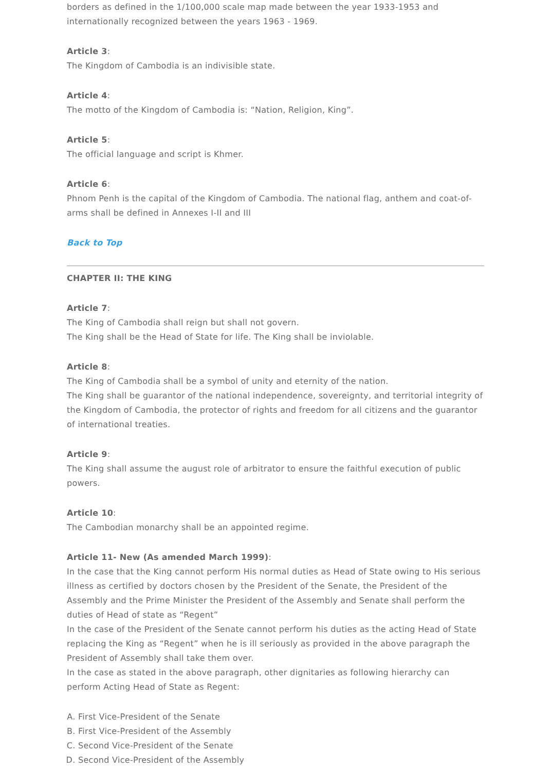borders as defined in the 1/100,000 scale map made between the year 1933-1953 and internationally recognized between the years 1963 - 1969.
Article 3:
The Kingdom of Cambodia is an indivisible state.
Article 4:
The motto of the Kingdom of Cambodia is: “Nation, Religion, King”.
Article 5:
The official language and script is Khmer.
Article 6:
Phnom Penh is the capital of the Kingdom of Cambodia. The national flag, anthem and coat-of-arms shall be defined in Annexes I-II and III
Back to Top
CHAPTER II: THE KING
Article 7:
The King of Cambodia shall reign but shall not govern.
The King shall be the Head of State for life. The King shall be inviolable.
Article 8:
The King of Cambodia shall be a symbol of unity and eternity of the nation.
The King shall be guarantor of the national independence, sovereignty, and territorial integrity of the Kingdom of Cambodia, the protector of rights and freedom for all citizens and the guarantor of international treaties.
Article 9:
The King shall assume the august role of arbitrator to ensure the faithful execution of public powers.
Article 10:
The Cambodian monarchy shall be an appointed regime.
Article 11- New (As amended March 1999):
In the case that the King cannot perform His normal duties as Head of State owing to His serious illness as certified by doctors chosen by the President of the Senate, the President of the Assembly and the Prime Minister the President of the Assembly and Senate shall perform the duties of Head of state as “Regent”
In the case of the President of the Senate cannot perform his duties as the acting Head of State replacing the King as “Regent” when he is ill seriously as provided in the above paragraph the President of Assembly shall take them over.
In the case as stated in the above paragraph, other dignitaries as following hierarchy can perform Acting Head of State as Regent:
A. First Vice-President of the Senate
B. First Vice-President of the Assembly
C. Second Vice-President of the Senate
D. Second Vice-President of the Assembly